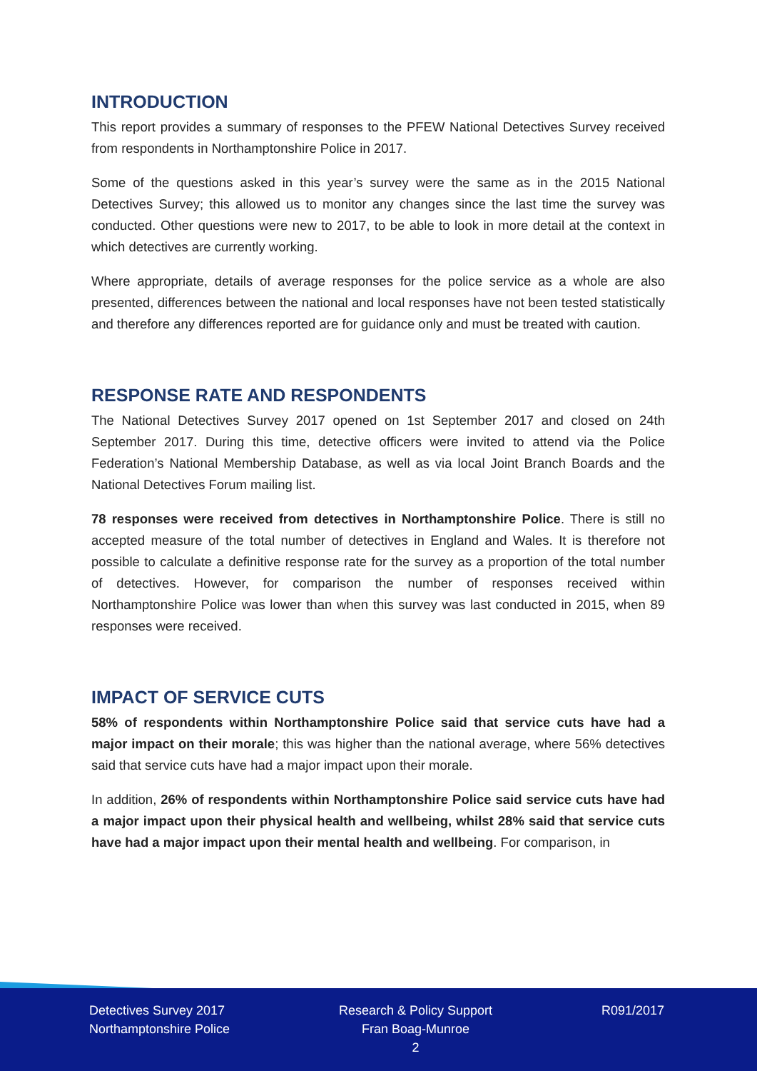INTRODUCTION
This report provides a summary of responses to the PFEW National Detectives Survey received from respondents in Northamptonshire Police in 2017.
Some of the questions asked in this year’s survey were the same as in the 2015 National Detectives Survey; this allowed us to monitor any changes since the last time the survey was conducted. Other questions were new to 2017, to be able to look in more detail at the context in which detectives are currently working.
Where appropriate, details of average responses for the police service as a whole are also presented, differences between the national and local responses have not been tested statistically and therefore any differences reported are for guidance only and must be treated with caution.
RESPONSE RATE AND RESPONDENTS
The National Detectives Survey 2017 opened on 1st September 2017 and closed on 24th September 2017. During this time, detective officers were invited to attend via the Police Federation’s National Membership Database, as well as via local Joint Branch Boards and the National Detectives Forum mailing list.
78 responses were received from detectives in Northamptonshire Police. There is still no accepted measure of the total number of detectives in England and Wales. It is therefore not possible to calculate a definitive response rate for the survey as a proportion of the total number of detectives. However, for comparison the number of responses received within Northamptonshire Police was lower than when this survey was last conducted in 2015, when 89 responses were received.
IMPACT OF SERVICE CUTS
58% of respondents within Northamptonshire Police said that service cuts have had a major impact on their morale; this was higher than the national average, where 56% detectives said that service cuts have had a major impact upon their morale.
In addition, 26% of respondents within Northamptonshire Police said service cuts have had a major impact upon their physical health and wellbeing, whilst 28% said that service cuts have had a major impact upon their mental health and wellbeing. For comparison, in
Detectives Survey 2017
Northamptonshire Police
Research & Policy Support
Fran Boag-Munroe
2
R091/2017